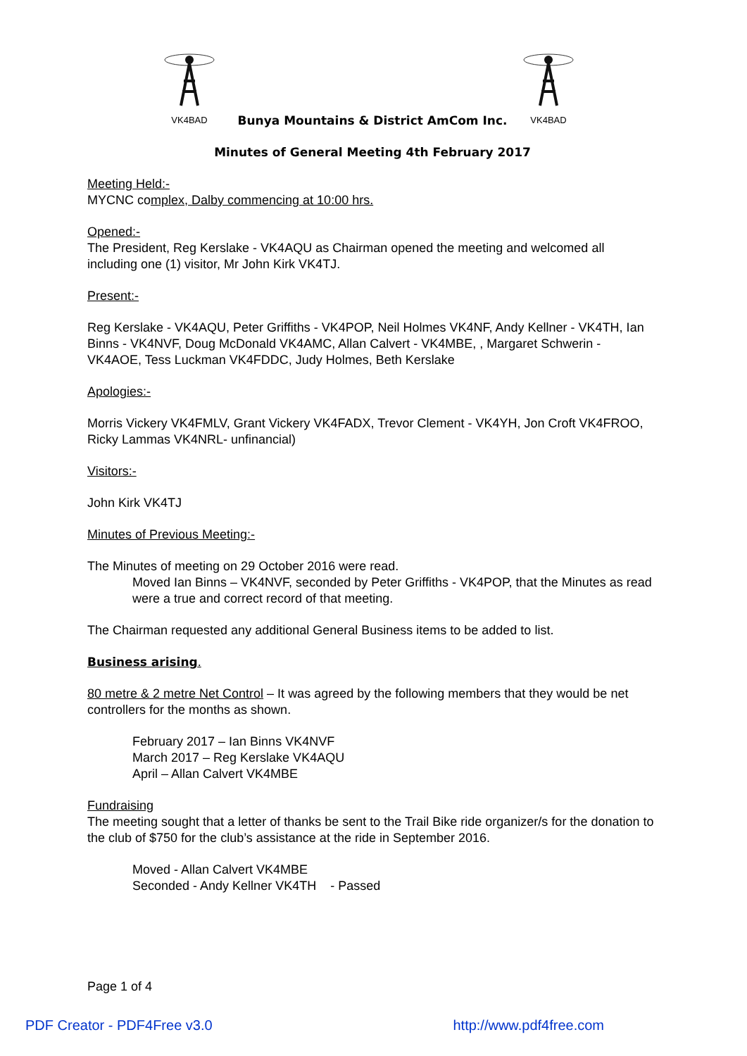VK4BAD
VK4BAD
Bunya Mountains & District AmCom Inc.
Minutes of General Meeting 4th February 2017
Meeting Held:-
MYCNC complex, Dalby commencing at 10:00 hrs.
Opened:-
The President, Reg Kerslake - VK4AQU as Chairman opened the meeting and welcomed all including one (1) visitor, Mr John Kirk VK4TJ.
Present:-
Reg Kerslake - VK4AQU, Peter Griffiths - VK4POP, Neil Holmes VK4NF, Andy Kellner - VK4TH, Ian Binns - VK4NVF, Doug McDonald VK4AMC, Allan Calvert - VK4MBE, , Margaret Schwerin - VK4AOE, Tess Luckman VK4FDDC, Judy Holmes, Beth Kerslake
Apologies:-
Morris Vickery VK4FMLV, Grant Vickery VK4FADX, Trevor Clement - VK4YH, Jon Croft VK4FROO, Ricky Lammas VK4NRL- unfinancial)
Visitors:-
John Kirk VK4TJ
Minutes of Previous Meeting:-
The Minutes of meeting on 29 October 2016 were read.
Moved Ian Binns – VK4NVF, seconded by Peter Griffiths - VK4POP, that the Minutes as read were a true and correct record of that meeting.
The Chairman requested any additional General Business items to be added to list.
Business arising.
80 metre & 2 metre Net Control – It was agreed by the following members that they would be net controllers for the months as shown.
February 2017 – Ian Binns VK4NVF
March 2017 – Reg Kerslake VK4AQU
April – Allan Calvert VK4MBE
Fundraising
The meeting sought that a letter of thanks be sent to the Trail Bike ride organizer/s for the donation to the club of $750 for the club’s assistance at the ride in September 2016.
Moved - Allan Calvert VK4MBE
Seconded - Andy Kellner VK4TH - Passed
Page 1 of 4
PDF Creator - PDF4Free v3.0 http://www.pdf4free.com